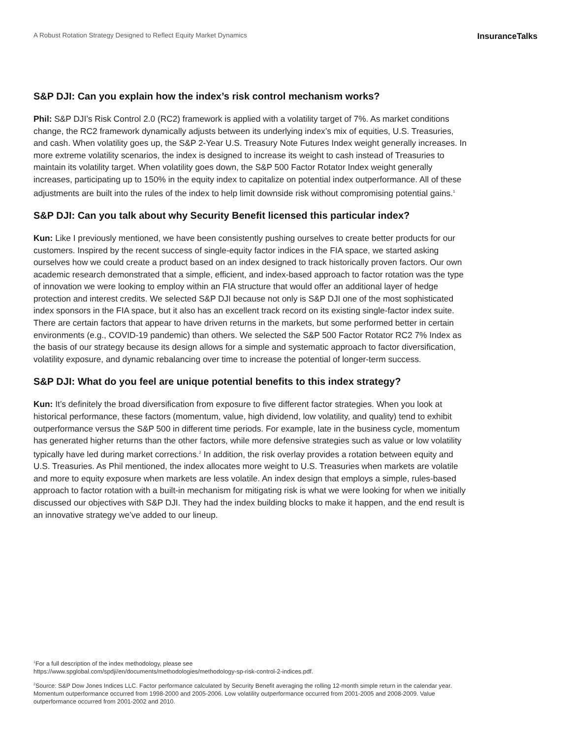A Robust Rotation Strategy Designed to Reflect Equity Market Dynamics InsuranceTalks
S&P DJI: Can you explain how the index’s risk control mechanism works?
Phil: S&P DJI’s Risk Control 2.0 (RC2) framework is applied with a volatility target of 7%. As market conditions change, the RC2 framework dynamically adjusts between its underlying index’s mix of equities, U.S. Treasuries, and cash. When volatility goes up, the S&P 2-Year U.S. Treasury Note Futures Index weight generally increases. In more extreme volatility scenarios, the index is designed to increase its weight to cash instead of Treasuries to maintain its volatility target. When volatility goes down, the S&P 500 Factor Rotator Index weight generally increases, participating up to 150% in the equity index to capitalize on potential index outperformance. All of these adjustments are built into the rules of the index to help limit downside risk without compromising potential gains.<sup>1</sup>
S&P DJI: Can you talk about why Security Benefit licensed this particular index?
Kun: Like I previously mentioned, we have been consistently pushing ourselves to create better products for our customers. Inspired by the recent success of single-equity factor indices in the FIA space, we started asking ourselves how we could create a product based on an index designed to track historically proven factors. Our own academic research demonstrated that a simple, efficient, and index-based approach to factor rotation was the type of innovation we were looking to employ within an FIA structure that would offer an additional layer of hedge protection and interest credits. We selected S&P DJI because not only is S&P DJI one of the most sophisticated index sponsors in the FIA space, but it also has an excellent track record on its existing single-factor index suite. There are certain factors that appear to have driven returns in the markets, but some performed better in certain environments (e.g., COVID-19 pandemic) than others. We selected the S&P 500 Factor Rotator RC2 7% Index as the basis of our strategy because its design allows for a simple and systematic approach to factor diversification, volatility exposure, and dynamic rebalancing over time to increase the potential of longer-term success.
S&P DJI: What do you feel are unique potential benefits to this index strategy?
Kun: It’s definitely the broad diversification from exposure to five different factor strategies. When you look at historical performance, these factors (momentum, value, high dividend, low volatility, and quality) tend to exhibit outperformance versus the S&P 500 in different time periods. For example, late in the business cycle, momentum has generated higher returns than the other factors, while more defensive strategies such as value or low volatility typically have led during market corrections.<sup>2</sup> In addition, the risk overlay provides a rotation between equity and U.S. Treasuries. As Phil mentioned, the index allocates more weight to U.S. Treasuries when markets are volatile and more to equity exposure when markets are less volatile. An index design that employs a simple, rules-based approach to factor rotation with a built-in mechanism for mitigating risk is what we were looking for when we initially discussed our objectives with S&P DJI. They had the index building blocks to make it happen, and the end result is an innovative strategy we’ve added to our lineup.
<sup>1</sup> For a full description of the index methodology, please see
https://www.spglobal.com/spdji/en/documents/methodologies/methodology-sp-risk-control-2-indices.pdf.
<sup>2</sup> Source: S&P Dow Jones Indices LLC. Factor performance calculated by Security Benefit averaging the rolling 12-month simple return in the calendar year. Momentum outperformance occurred from 1998-2000 and 2005-2006. Low volatility outperformance occurred from 2001-2005 and 2008-2009. Value outperformance occurred from 2001-2002 and 2010.